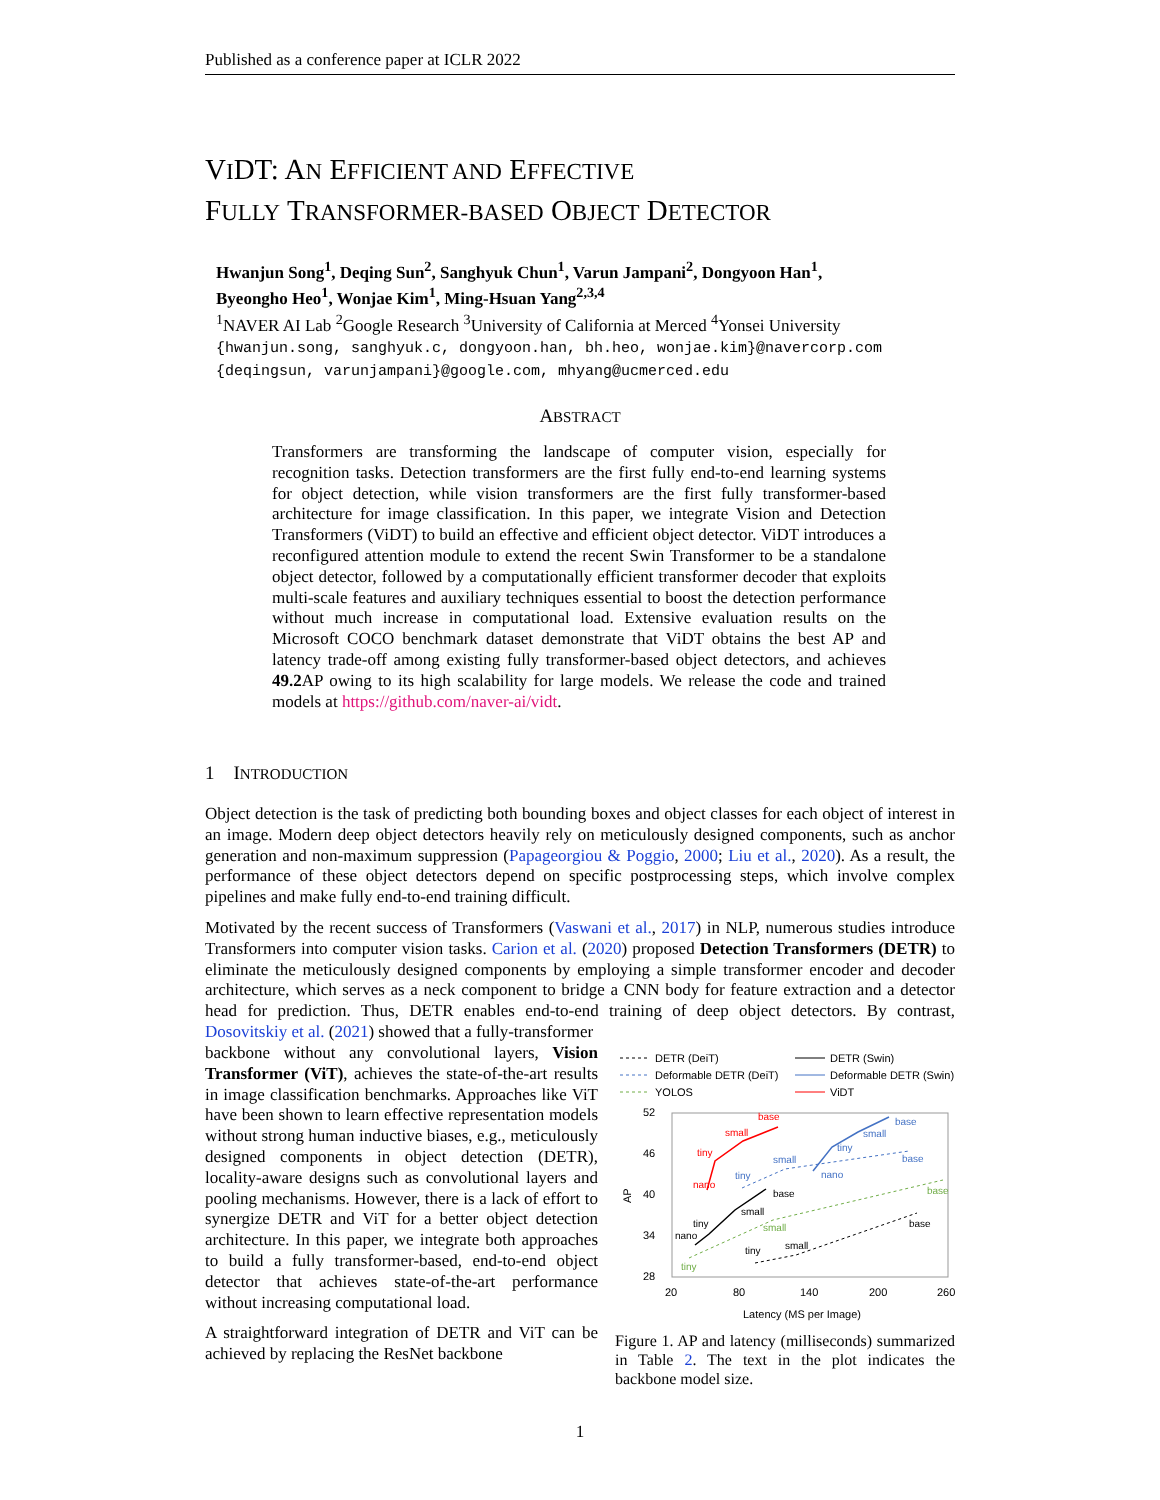Published as a conference paper at ICLR 2022
VIDT: AN EFFICIENT AND EFFECTIVE
FULLY TRANSFORMER-BASED OBJECT DETECTOR
Hwanjun Song<sup>1</sup>, Deqing Sun<sup>2</sup>, Sanghyuk Chun<sup>1</sup>, Varun Jampani<sup>2</sup>, Dongyoon Han<sup>1</sup>,
Byeongho Heo<sup>1</sup>, Wonjae Kim<sup>1</sup>, Ming-Hsuan Yang<sup>2,3,4</sup>
<sup>1</sup> NAVER AI Lab <sup>2</sup>Google Research <sup>3</sup>University of California at Merced <sup>4</sup>Yonsei University
{hwanjun.song, sanghyuk.c, dongyoon.han, bh.heo, wonjae.kim}@navercorp.com
{deqingsun, varunjampani}@google.com, mhyang@ucmerced.edu
ABSTRACT
Transformers are transforming the landscape of computer vision, especially for recognition tasks. Detection transformers are the first fully end-to-end learning systems for object detection, while vision transformers are the first fully transformer-based architecture for image classification. In this paper, we integrate Vision and Detection Transformers (ViDT) to build an effective and efficient object detector. ViDT introduces a reconfigured attention module to extend the recent Swin Transformer to be a standalone object detector, followed by a computationally efficient transformer decoder that exploits multi-scale features and auxiliary techniques essential to boost the detection performance without much increase in computational load. Extensive evaluation results on the Microsoft COCO benchmark dataset demonstrate that ViDT obtains the best AP and latency trade-off among existing fully transformer-based object detectors, and achieves 49.2 AP owing to its high scalability for large models. We release the code and trained models at https://github.com/naver-ai/vidt.
1 INTRODUCTION
Object detection is the task of predicting both bounding boxes and object classes for each object of interest in an image. Modern deep object detectors heavily rely on meticulously designed components, such as anchor generation and non-maximum suppression (Papageorgiou & Poggio, 2000; Liu et al., 2020). As a result, the performance of these object detectors depend on specific postprocessing steps, which involve complex pipelines and make fully end-to-end training difficult.
Motivated by the recent success of Transformers (Vaswani et al., 2017) in NLP, numerous studies introduce Transformers into computer vision tasks. Carion et al. (2020) proposed Detection Transformers (DETR) to eliminate the meticulously designed components by employing a simple transformer encoder and decoder architecture, which serves as a neck component to bridge a CNN body for feature extraction and a detector head for prediction. Thus, DETR enables end-to-end training of deep object detectors. By contrast, Dosovitskiy et al. (2021) showed that a fully-transformer
backbone without any convolutional layers, Vision Transformer (ViT), achieves the state-of-the-art results in image classification benchmarks. Approaches like ViT have been shown to learn effective representation models without strong human inductive biases, e.g., meticulously designed components in object detection (DETR), locality-aware designs such as convolutional layers and pooling mechanisms. However, there is a lack of effort to synergize DETR and ViT for a better object detection architecture. In this paper, we integrate both approaches to build a fully transformer-based, end-to-end object detector that achieves state-of-the-art performance without increasing computational load.
A straightforward integration of DETR and ViT can be achieved by replacing the ResNet backbone
DETR (DeiT)
DETR (Swin)
Deformable DETR (DeiT)
Deformable DETR (Swin)
YOLOS
ViDT
52
46
40
34
28
20
80
140
200
260
Latency (MS per Image)
nano
tiny
small
base
nano
tiny
small
base
nano
tiny
small
base
tiny
small
base
tiny
small
base
tiny
small
base
AP
Figure 1. AP and latency (milliseconds) summarized in Table 2. The text in the plot indicates the backbone model size.
1